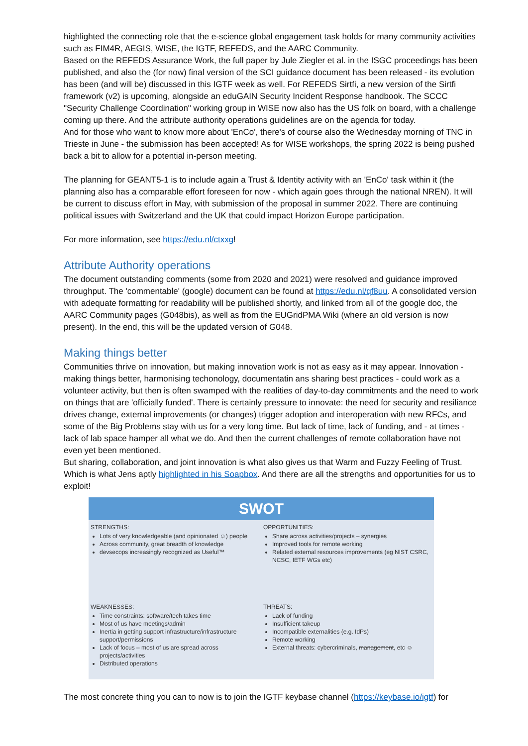highlighted the connecting role that the e-science global engagement task holds for many community activities such as FIM4R, AEGIS, WISE, the IGTF, REFEDS, and the AARC Community.
Based on the REFEDS Assurance Work, the full paper by Jule Ziegler et al. in the ISGC proceedings has been published, and also the (for now) final version of the SCI guidance document has been released - its evolution has been (and will be) discussed in this IGTF week as well. For REFEDS Sirtfi, a new version of the Sirtfi framework (v2) is upcoming, alongside an eduGAIN Security Incident Response handbook. The SCCC "Security Challenge Coordination" working group in WISE now also has the US folk on board, with a challenge coming up there. And the attribute authority operations guidelines are on the agenda for today.
And for those who want to know more about 'EnCo', there's of course also the Wednesday morning of TNC in Trieste in June - the submission has been accepted! As for WISE workshops, the spring 2022 is being pushed back a bit to allow for a potential in-person meeting.
The planning for GEANT5-1 is to include again a Trust & Identity activity with an 'EnCo' task within it (the planning also has a comparable effort foreseen for now - which again goes through the national NREN). It will be current to discuss effort in May, with submission of the proposal in summer 2022. There are continuing political issues with Switzerland and the UK that could impact Horizon Europe participation.
For more information, see https://edu.nl/ctxxg!
Attribute Authority operations
The document outstanding comments (some from 2020 and 2021) were resolved and guidance improved throughput. The 'commentable' (google) document can be found at https://edu.nl/qf8uu. A consolidated version with adequate formatting for readability will be published shortly, and linked from all of the google doc, the AARC Community pages (G048bis), as well as from the EUGridPMA Wiki (where an old version is now present). In the end, this will be the updated version of G048.
Making things better
Communities thrive on innovation, but making innovation work is not as easy as it may appear. Innovation - making things better, harmonising techonology, documentatin ans sharing best practices - could work as a volunteer activity, but then is often swamped with the realities of day-to-day commitments and the need to work on things that are 'officially funded'. There is certainly pressure to innovate: the need for security and resiliance drives change, external improvements (or changes) trigger adoption and interoperation with new RFCs, and some of the Big Problems stay with us for a very long time. But lack of time, lack of funding, and - at times - lack of lab space hamper all what we do. And then the current challenges of remote collaboration have not even yet been mentioned.
But sharing, collaboration, and joint innovation is what also gives us that Warm and Fuzzy Feeling of Trust. Which is what Jens aptly highlighted in his Soapbox. And there are all the strengths and opportunities for us to exploit!
SWOT
| STRENGTHS: Lots of very knowledgeable (and opinionated ☺) people Across community, great breadth of knowledge devsecops increasingly recognized as Useful™ | OPPORTUNITIES: Share across activities/projects – synergies Improved tools for remote working Related external resources improvements (eg NIST CSRC, NCSC, IETF WGs etc) |
| WEAKNESSES: Time constraints: software/tech takes time Most of us have meetings/admin Inertia in getting support infrastructure/infrastructure support/permissions Lack of focus – most of us are spread across projects/activities Distributed operations | THREATS: Lack of funding Insufficient takeup Incompatible externalities (e.g. IdPs) Remote working External threats: cybercriminals, management , etc ☺ |
The most concrete thing you can to now is to join the IGTF keybase channel (https://keybase.io/igtf) for